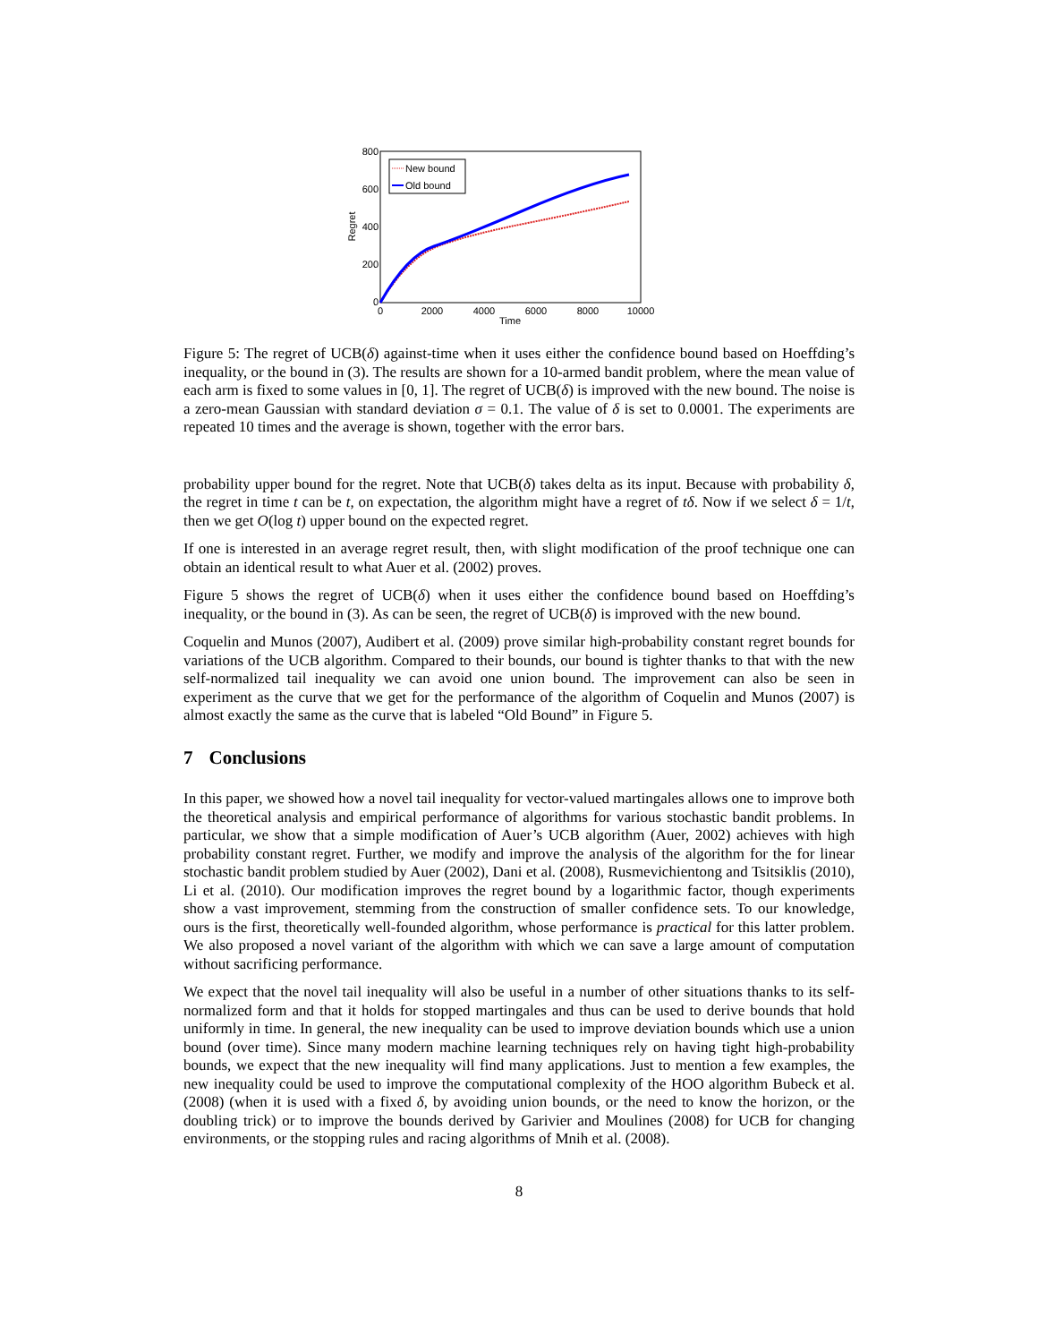800
600
400
200
0
0
2000
4000
6000
8000
10000
Time
Regret
New bound
Old bound
Figure 5: The regret of UCB(δ) against-time when it uses either the confidence bound based on Hoeffding’s inequality, or the bound in (3). The results are shown for a 10-armed bandit problem, where the mean value of each arm is fixed to some values in [0, 1]. The regret of UCB(δ) is improved with the new bound. The noise is a zero-mean Gaussian with standard deviation σ = 0.1. The value of δ is set to 0.0001. The experiments are repeated 10 times and the average is shown, together with the error bars.
probability upper bound for the regret. Note that UCB(δ) takes delta as its input. Because with probability δ, the regret in time t can be t, on expectation, the algorithm might have a regret of tδ. Now if we select δ = 1/t, then we get O(log t) upper bound on the expected regret.
If one is interested in an average regret result, then, with slight modification of the proof technique one can obtain an identical result to what Auer et al. (2002) proves.
Figure 5 shows the regret of UCB(δ) when it uses either the confidence bound based on Hoeffding’s inequality, or the bound in (3). As can be seen, the regret of UCB(δ) is improved with the new bound.
Coquelin and Munos (2007), Audibert et al. (2009) prove similar high-probability constant regret bounds for variations of the UCB algorithm. Compared to their bounds, our bound is tighter thanks to that with the new self-normalized tail inequality we can avoid one union bound. The improvement can also be seen in experiment as the curve that we get for the performance of the algorithm of Coquelin and Munos (2007) is almost exactly the same as the curve that is labeled “Old Bound” in Figure 5.
7 Conclusions
In this paper, we showed how a novel tail inequality for vector-valued martingales allows one to improve both the theoretical analysis and empirical performance of algorithms for various stochastic bandit problems. In particular, we show that a simple modification of Auer’s UCB algorithm (Auer, 2002) achieves with high probability constant regret. Further, we modify and improve the analysis of the algorithm for the for linear stochastic bandit problem studied by Auer (2002), Dani et al. (2008), Rusmevichientong and Tsitsiklis (2010), Li et al. (2010). Our modification improves the regret bound by a logarithmic factor, though experiments show a vast improvement, stemming from the construction of smaller confidence sets. To our knowledge, ours is the first, theoretically well-founded algorithm, whose performance is practical for this latter problem. We also proposed a novel variant of the algorithm with which we can save a large amount of computation without sacrificing performance.
We expect that the novel tail inequality will also be useful in a number of other situations thanks to its self-normalized form and that it holds for stopped martingales and thus can be used to derive bounds that hold uniformly in time. In general, the new inequality can be used to improve deviation bounds which use a union bound (over time). Since many modern machine learning techniques rely on having tight high-probability bounds, we expect that the new inequality will find many applications. Just to mention a few examples, the new inequality could be used to improve the computational complexity of the HOO algorithm Bubeck et al. (2008) (when it is used with a fixed δ, by avoiding union bounds, or the need to know the horizon, or the doubling trick) or to improve the bounds derived by Garivier and Moulines (2008) for UCB for changing environments, or the stopping rules and racing algorithms of Mnih et al. (2008).
8